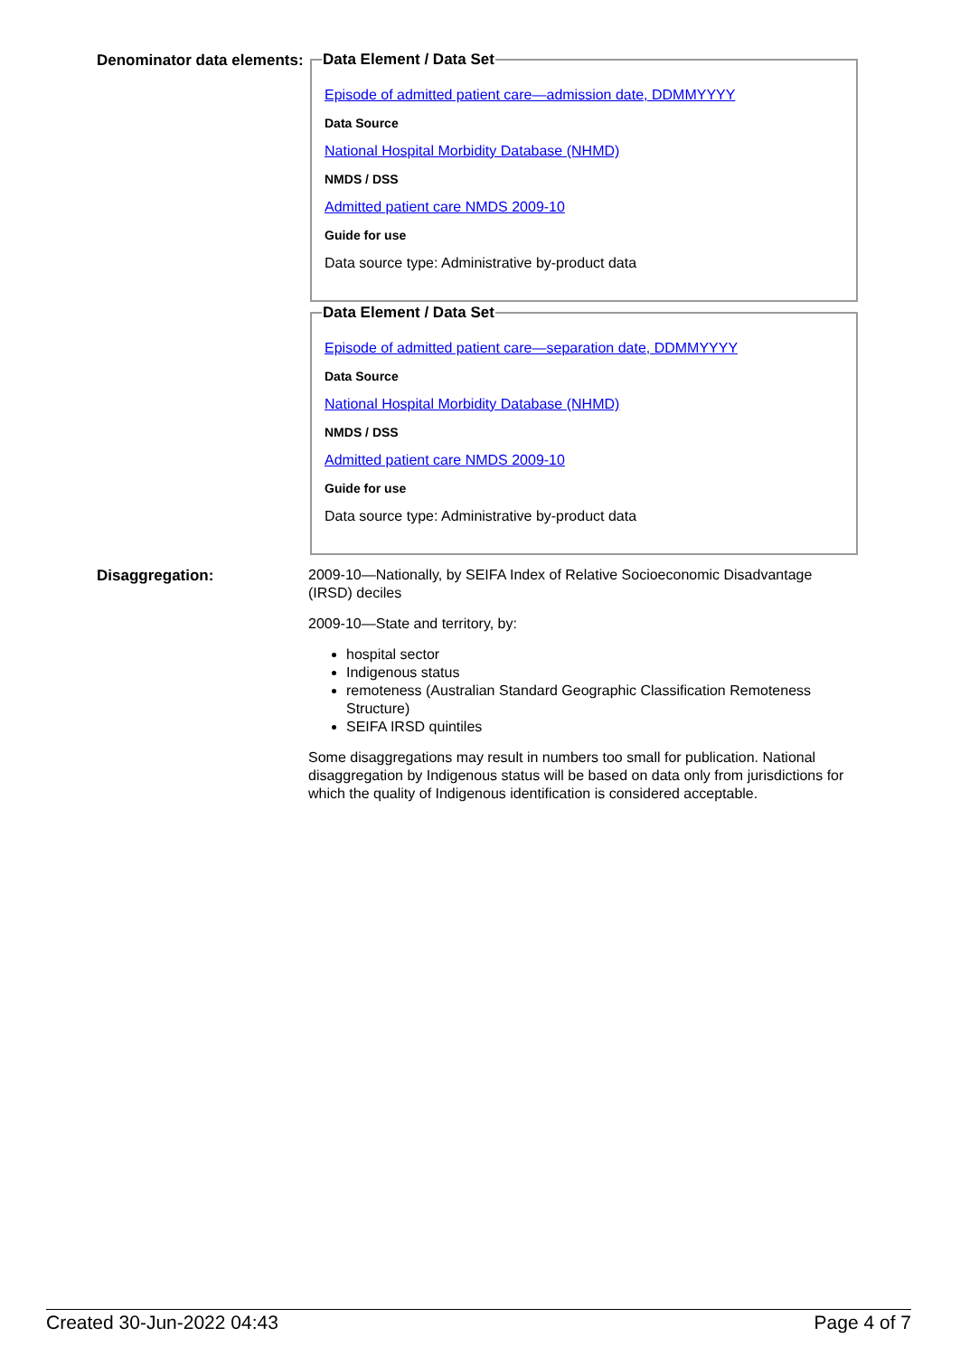Denominator data elements:
Data Element / Data Set
Episode of admitted patient care—admission date, DDMMYYYY
Data Source
National Hospital Morbidity Database (NHMD)
NMDS / DSS
Admitted patient care NMDS 2009-10
Guide for use
Data source type: Administrative by-product data
Data Element / Data Set
Episode of admitted patient care—separation date, DDMMYYYY
Data Source
National Hospital Morbidity Database (NHMD)
NMDS / DSS
Admitted patient care NMDS 2009-10
Guide for use
Data source type: Administrative by-product data
Disaggregation:
2009-10—Nationally, by SEIFA Index of Relative Socioeconomic Disadvantage (IRSD) deciles
2009-10—State and territory, by:
hospital sector
Indigenous status
remoteness (Australian Standard Geographic Classification Remoteness Structure)
SEIFA IRSD quintiles
Some disaggregations may result in numbers too small for publication. National disaggregation by Indigenous status will be based on data only from jurisdictions for which the quality of Indigenous identification is considered acceptable.
Created 30-Jun-2022 04:43 Page 4 of 7